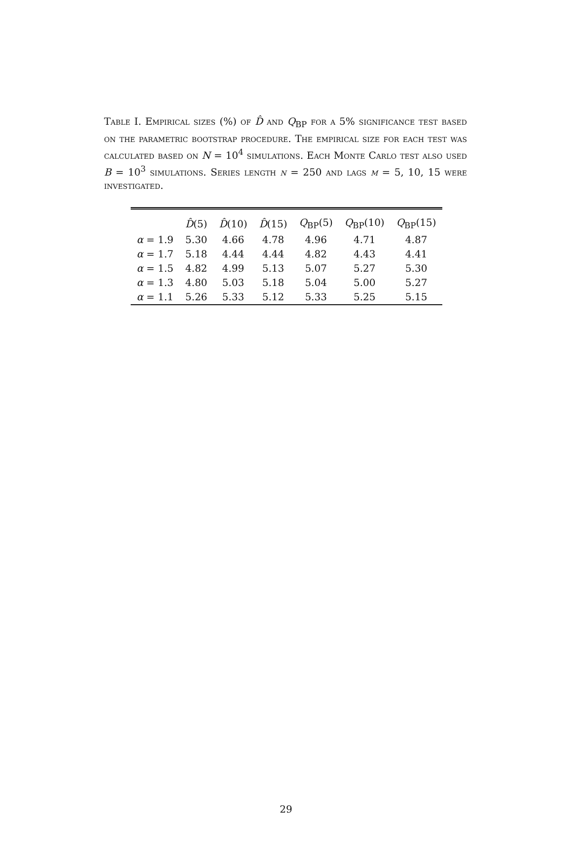Table I. Empirical sizes (%) of D̂ and Q<sub>BP</sub> for a 5% significance test based on the parametric bootstrap procedure. The empirical size for each test was calculated based on N = 10<sup>4</sup> simulations. Each Monte Carlo test also used B = 10<sup>3</sup> simulations. Series length n = 250 and lags m = 5, 10, 15 were investigated.
| | D̂ (5) | D̂ (10) | D̂ (15) | Q<sub>BP</sub>(5) | Q<sub>BP</sub>(10) | Q<sub>BP</sub>(15) |
| --- | --- | --- | --- | --- | --- | --- |
| α = 1.9 | 5.30 | 4.66 | 4.78 | 4.96 | 4.71 | 4.87 |
| α = 1.7 | 5.18 | 4.44 | 4.44 | 4.82 | 4.43 | 4.41 |
| α = 1.5 | 4.82 | 4.99 | 5.13 | 5.07 | 5.27 | 5.30 |
| α = 1.3 | 4.80 | 5.03 | 5.18 | 5.04 | 5.00 | 5.27 |
| α = 1.1 | 5.26 | 5.33 | 5.12 | 5.33 | 5.25 | 5.15 |
29